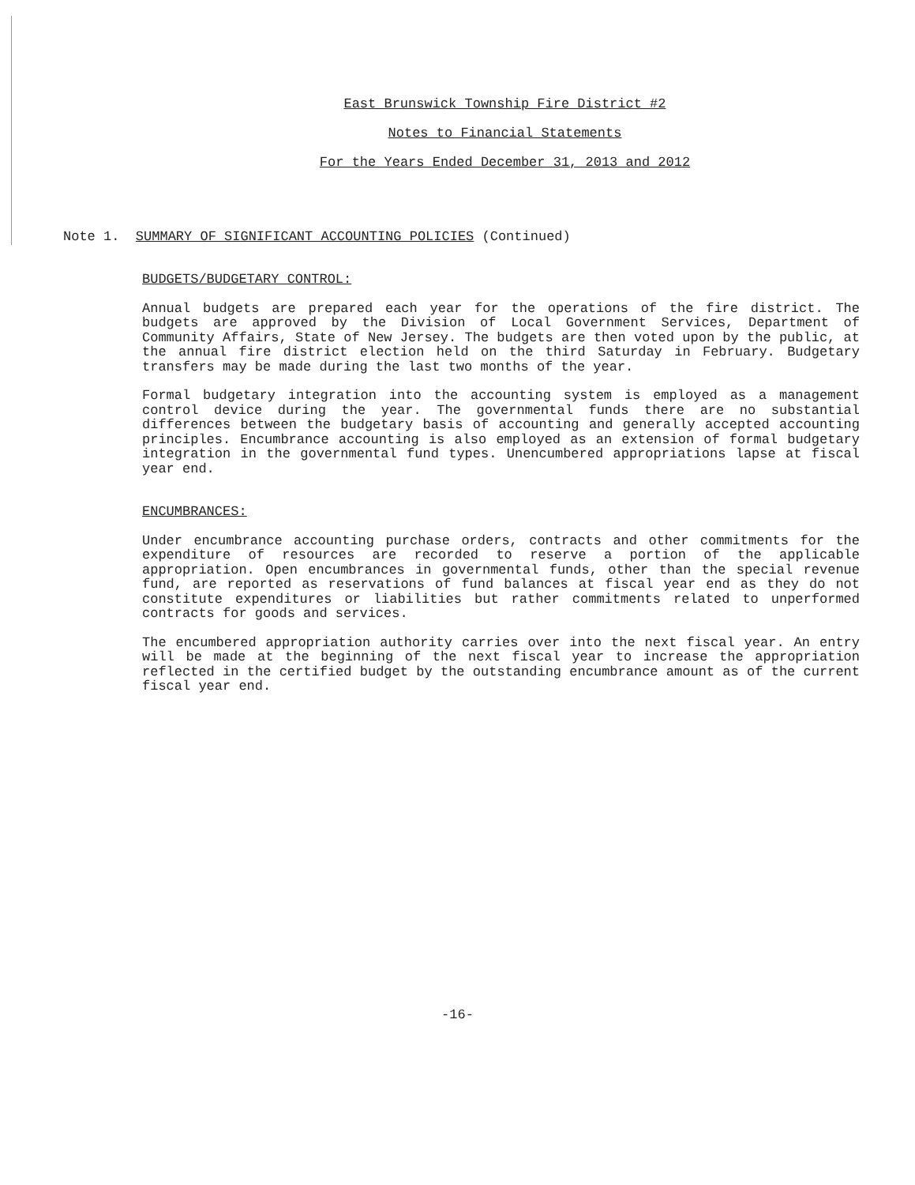East Brunswick Township Fire District #2
Notes to Financial Statements
For the Years Ended December 31, 2013 and 2012
Note 1. SUMMARY OF SIGNIFICANT ACCOUNTING POLICIES (Continued)
BUDGETS/BUDGETARY CONTROL:
Annual budgets are prepared each year for the operations of the fire district. The budgets are approved by the Division of Local Government Services, Department of Community Affairs, State of New Jersey. The budgets are then voted upon by the public, at the annual fire district election held on the third Saturday in February. Budgetary transfers may be made during the last two months of the year.
Formal budgetary integration into the accounting system is employed as a management control device during the year. The governmental funds there are no substantial differences between the budgetary basis of accounting and generally accepted accounting principles. Encumbrance accounting is also employed as an extension of formal budgetary integration in the governmental fund types. Unencumbered appropriations lapse at fiscal year end.
ENCUMBRANCES:
Under encumbrance accounting purchase orders, contracts and other commitments for the expenditure of resources are recorded to reserve a portion of the applicable appropriation. Open encumbrances in governmental funds, other than the special revenue fund, are reported as reservations of fund balances at fiscal year end as they do not constitute expenditures or liabilities but rather commitments related to unperformed contracts for goods and services.
The encumbered appropriation authority carries over into the next fiscal year. An entry will be made at the beginning of the next fiscal year to increase the appropriation reflected in the certified budget by the outstanding encumbrance amount as of the current fiscal year end.
-16-